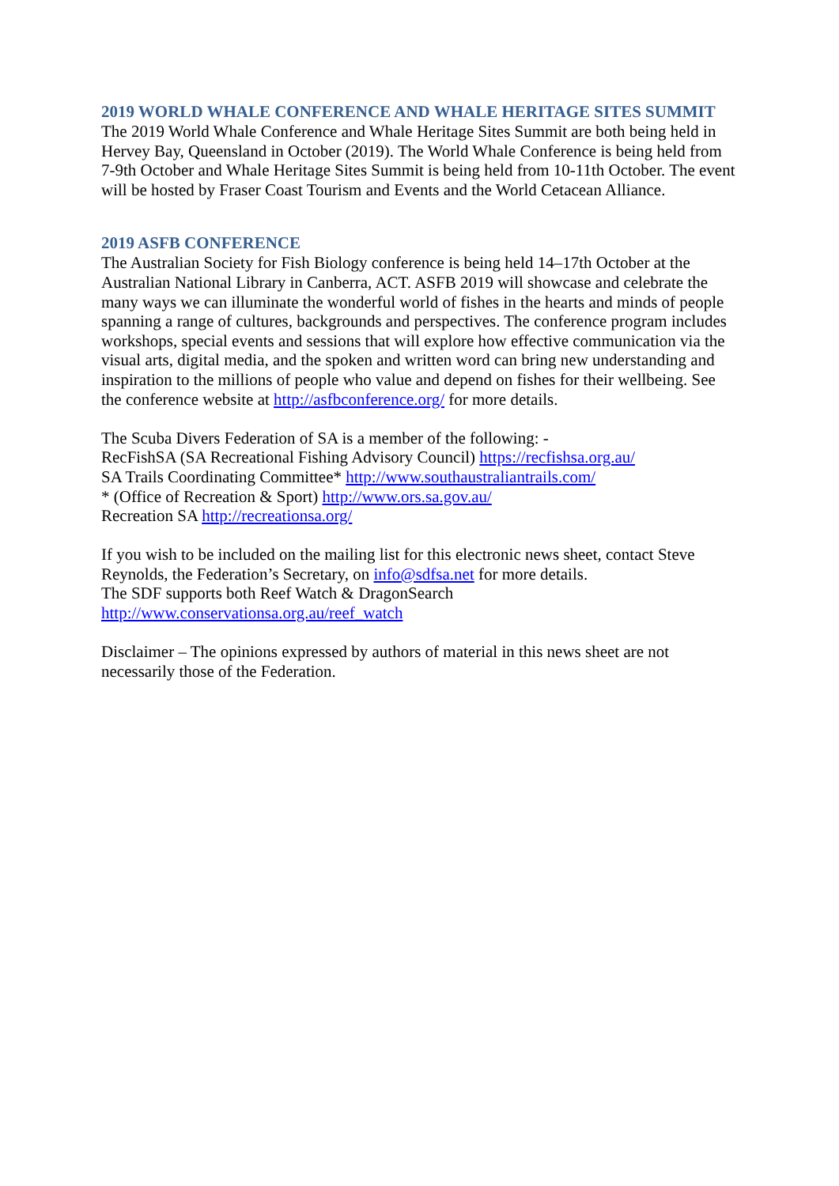2019 WORLD WHALE CONFERENCE AND WHALE HERITAGE SITES SUMMIT
The 2019 World Whale Conference and Whale Heritage Sites Summit are both being held in Hervey Bay, Queensland in October (2019). The World Whale Conference is being held from 7-9th October and Whale Heritage Sites Summit is being held from 10-11th October. The event will be hosted by Fraser Coast Tourism and Events and the World Cetacean Alliance.
2019 ASFB CONFERENCE
The Australian Society for Fish Biology conference is being held 14–17th October at the Australian National Library in Canberra, ACT. ASFB 2019 will showcase and celebrate the many ways we can illuminate the wonderful world of fishes in the hearts and minds of people spanning a range of cultures, backgrounds and perspectives. The conference program includes workshops, special events and sessions that will explore how effective communication via the visual arts, digital media, and the spoken and written word can bring new understanding and inspiration to the millions of people who value and depend on fishes for their wellbeing. See the conference website at http://asfbconference.org/ for more details.
The Scuba Divers Federation of SA is a member of the following: -
RecFishSA (SA Recreational Fishing Advisory Council) https://recfishsa.org.au/
SA Trails Coordinating Committee* http://www.southaustraliantrails.com/
* (Office of Recreation & Sport) http://www.ors.sa.gov.au/
Recreation SA http://recreationsa.org/
If you wish to be included on the mailing list for this electronic news sheet, contact Steve Reynolds, the Federation’s Secretary, on info@sdfsa.net for more details.
The SDF supports both Reef Watch & DragonSearch
http://www.conservationsa.org.au/reef_watch
Disclaimer – The opinions expressed by authors of material in this news sheet are not necessarily those of the Federation.